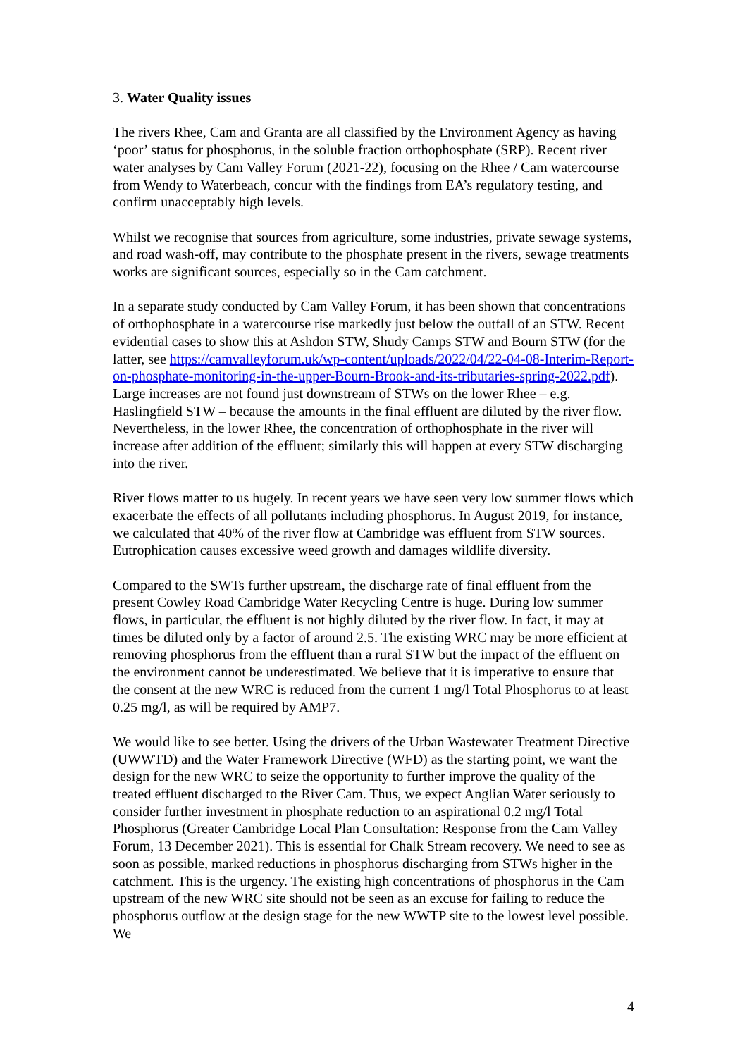3. Water Quality issues
The rivers Rhee, Cam and Granta are all classified by the Environment Agency as having ‘poor’ status for phosphorus, in the soluble fraction orthophosphate (SRP). Recent river water analyses by Cam Valley Forum (2021-22), focusing on the Rhee / Cam watercourse from Wendy to Waterbeach, concur with the findings from EA’s regulatory testing, and confirm unacceptably high levels.
Whilst we recognise that sources from agriculture, some industries, private sewage systems, and road wash-off, may contribute to the phosphate present in the rivers, sewage treatments works are significant sources, especially so in the Cam catchment.
In a separate study conducted by Cam Valley Forum, it has been shown that concentrations of orthophosphate in a watercourse rise markedly just below the outfall of an STW. Recent evidential cases to show this at Ashdon STW, Shudy Camps STW and Bourn STW (for the latter, see https://camvalleyforum.uk/wp-content/uploads/2022/04/22-04-08-Interim-Report-on-phosphate-monitoring-in-the-upper-Bourn-Brook-and-its-tributaries-spring-2022.pdf). Large increases are not found just downstream of STWs on the lower Rhee – e.g. Haslingfield STW – because the amounts in the final effluent are diluted by the river flow. Nevertheless, in the lower Rhee, the concentration of orthophosphate in the river will increase after addition of the effluent; similarly this will happen at every STW discharging into the river.
River flows matter to us hugely. In recent years we have seen very low summer flows which exacerbate the effects of all pollutants including phosphorus. In August 2019, for instance, we calculated that 40% of the river flow at Cambridge was effluent from STW sources. Eutrophication causes excessive weed growth and damages wildlife diversity.
Compared to the SWTs further upstream, the discharge rate of final effluent from the present Cowley Road Cambridge Water Recycling Centre is huge. During low summer flows, in particular, the effluent is not highly diluted by the river flow. In fact, it may at times be diluted only by a factor of around 2.5. The existing WRC may be more efficient at removing phosphorus from the effluent than a rural STW but the impact of the effluent on the environment cannot be underestimated. We believe that it is imperative to ensure that the consent at the new WRC is reduced from the current 1 mg/l Total Phosphorus to at least 0.25 mg/l, as will be required by AMP7.
We would like to see better. Using the drivers of the Urban Wastewater Treatment Directive (UWWTD) and the Water Framework Directive (WFD) as the starting point, we want the design for the new WRC to seize the opportunity to further improve the quality of the treated effluent discharged to the River Cam. Thus, we expect Anglian Water seriously to consider further investment in phosphate reduction to an aspirational 0.2 mg/l Total Phosphorus (Greater Cambridge Local Plan Consultation: Response from the Cam Valley Forum, 13 December 2021). This is essential for Chalk Stream recovery. We need to see as soon as possible, marked reductions in phosphorus discharging from STWs higher in the catchment. This is the urgency. The existing high concentrations of phosphorus in the Cam upstream of the new WRC site should not be seen as an excuse for failing to reduce the phosphorus outflow at the design stage for the new WWTP site to the lowest level possible. We
4